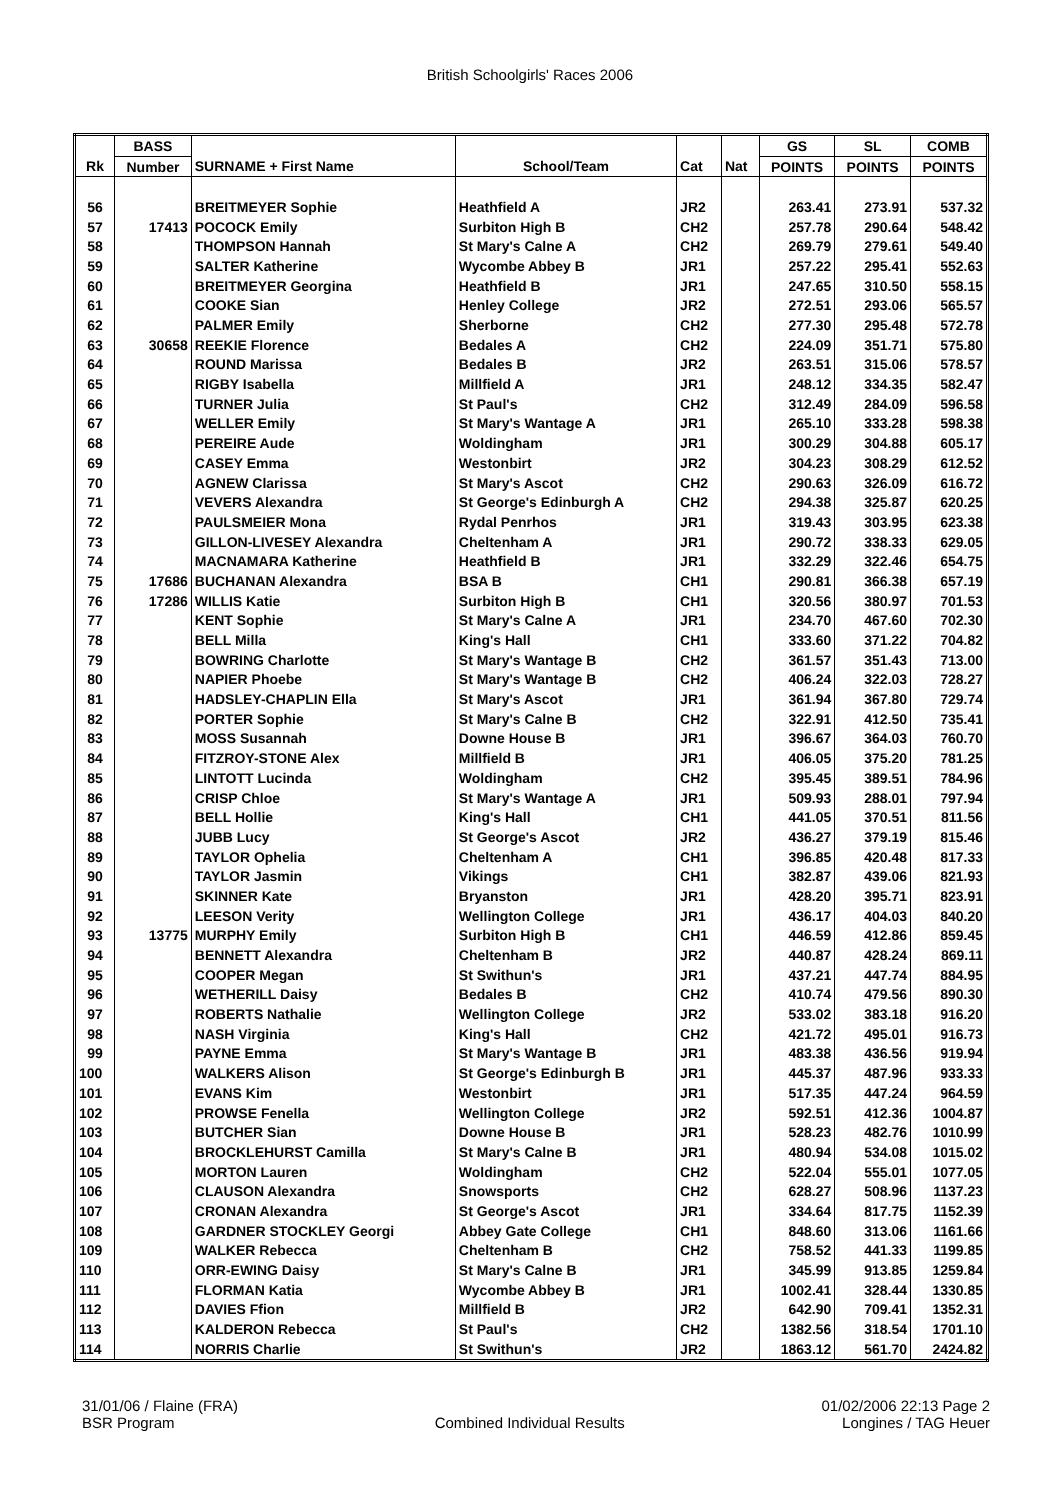British Schoolgirls' Races 2006
| | BASS | | | | | GS | SL | COMB |
| --- | --- | --- | --- | --- | --- | --- | --- | --- |
| Rk | Number | SURNAME + First Name | School/Team | Cat | Nat | POINTS | POINTS | POINTS |
| 56 | | BREITMEYER Sophie | Heathfield A | JR2 | | 263.41 | 273.91 | 537.32 |
| 57 | 17413 | POCOCK Emily | Surbiton High B | CH2 | | 257.78 | 290.64 | 548.42 |
| 58 | | THOMPSON Hannah | St Mary's Calne A | CH2 | | 269.79 | 279.61 | 549.40 |
| 59 | | SALTER Katherine | Wycombe Abbey B | JR1 | | 257.22 | 295.41 | 552.63 |
| 60 | | BREITMEYER Georgina | Heathfield B | JR1 | | 247.65 | 310.50 | 558.15 |
| 61 | | COOKE Sian | Henley College | JR2 | | 272.51 | 293.06 | 565.57 |
| 62 | | PALMER Emily | Sherborne | CH2 | | 277.30 | 295.48 | 572.78 |
| 63 | 30658 | REEKIE Florence | Bedales A | CH2 | | 224.09 | 351.71 | 575.80 |
| 64 | | ROUND Marissa | Bedales B | JR2 | | 263.51 | 315.06 | 578.57 |
| 65 | | RIGBY Isabella | Millfield A | JR1 | | 248.12 | 334.35 | 582.47 |
| 66 | | TURNER Julia | St Paul's | CH2 | | 312.49 | 284.09 | 596.58 |
| 67 | | WELLER Emily | St Mary's Wantage A | JR1 | | 265.10 | 333.28 | 598.38 |
| 68 | | PEREIRE Aude | Woldingham | JR1 | | 300.29 | 304.88 | 605.17 |
| 69 | | CASEY Emma | Westonbirt | JR2 | | 304.23 | 308.29 | 612.52 |
| 70 | | AGNEW Clarissa | St Mary's Ascot | CH2 | | 290.63 | 326.09 | 616.72 |
| 71 | | VEVERS Alexandra | St George's Edinburgh A | CH2 | | 294.38 | 325.87 | 620.25 |
| 72 | | PAULSMEIER Mona | Rydal Penrhos | JR1 | | 319.43 | 303.95 | 623.38 |
| 73 | | GILLON-LIVESEY Alexandra | Cheltenham A | JR1 | | 290.72 | 338.33 | 629.05 |
| 74 | | MACNAMARA Katherine | Heathfield B | JR1 | | 332.29 | 322.46 | 654.75 |
| 75 | 17686 | BUCHANAN Alexandra | BSA B | CH1 | | 290.81 | 366.38 | 657.19 |
| 76 | 17286 | WILLIS Katie | Surbiton High B | CH1 | | 320.56 | 380.97 | 701.53 |
| 77 | | KENT Sophie | St Mary's Calne A | JR1 | | 234.70 | 467.60 | 702.30 |
| 78 | | BELL Milla | King's Hall | CH1 | | 333.60 | 371.22 | 704.82 |
| 79 | | BOWRING Charlotte | St Mary's Wantage B | CH2 | | 361.57 | 351.43 | 713.00 |
| 80 | | NAPIER Phoebe | St Mary's Wantage B | CH2 | | 406.24 | 322.03 | 728.27 |
| 81 | | HADSLEY-CHAPLIN Ella | St Mary's Ascot | JR1 | | 361.94 | 367.80 | 729.74 |
| 82 | | PORTER Sophie | St Mary's Calne B | CH2 | | 322.91 | 412.50 | 735.41 |
| 83 | | MOSS Susannah | Downe House B | JR1 | | 396.67 | 364.03 | 760.70 |
| 84 | | FITZROY-STONE Alex | Millfield B | JR1 | | 406.05 | 375.20 | 781.25 |
| 85 | | LINTOTT Lucinda | Woldingham | CH2 | | 395.45 | 389.51 | 784.96 |
| 86 | | CRISP Chloe | St Mary's Wantage A | JR1 | | 509.93 | 288.01 | 797.94 |
| 87 | | BELL Hollie | King's Hall | CH1 | | 441.05 | 370.51 | 811.56 |
| 88 | | JUBB Lucy | St George's Ascot | JR2 | | 436.27 | 379.19 | 815.46 |
| 89 | | TAYLOR Ophelia | Cheltenham A | CH1 | | 396.85 | 420.48 | 817.33 |
| 90 | | TAYLOR Jasmin | Vikings | CH1 | | 382.87 | 439.06 | 821.93 |
| 91 | | SKINNER Kate | Bryanston | JR1 | | 428.20 | 395.71 | 823.91 |
| 92 | | LEESON Verity | Wellington College | JR1 | | 436.17 | 404.03 | 840.20 |
| 93 | 13775 | MURPHY Emily | Surbiton High B | CH1 | | 446.59 | 412.86 | 859.45 |
| 94 | | BENNETT Alexandra | Cheltenham B | JR2 | | 440.87 | 428.24 | 869.11 |
| 95 | | COOPER Megan | St Swithun's | JR1 | | 437.21 | 447.74 | 884.95 |
| 96 | | WETHERILL Daisy | Bedales B | CH2 | | 410.74 | 479.56 | 890.30 |
| 97 | | ROBERTS Nathalie | Wellington College | JR2 | | 533.02 | 383.18 | 916.20 |
| 98 | | NASH Virginia | King's Hall | CH2 | | 421.72 | 495.01 | 916.73 |
| 99 | | PAYNE Emma | St Mary's Wantage B | JR1 | | 483.38 | 436.56 | 919.94 |
| 100 | | WALKERS Alison | St George's Edinburgh B | JR1 | | 445.37 | 487.96 | 933.33 |
| 101 | | EVANS Kim | Westonbirt | JR1 | | 517.35 | 447.24 | 964.59 |
| 102 | | PROWSE Fenella | Wellington College | JR2 | | 592.51 | 412.36 | 1004.87 |
| 103 | | BUTCHER Sian | Downe House B | JR1 | | 528.23 | 482.76 | 1010.99 |
| 104 | | BROCKLEHURST Camilla | St Mary's Calne B | JR1 | | 480.94 | 534.08 | 1015.02 |
| 105 | | MORTON Lauren | Woldingham | CH2 | | 522.04 | 555.01 | 1077.05 |
| 106 | | CLAUSON Alexandra | Snowsports | CH2 | | 628.27 | 508.96 | 1137.23 |
| 107 | | CRONAN Alexandra | St George's Ascot | JR1 | | 334.64 | 817.75 | 1152.39 |
| 108 | | GARDNER STOCKLEY Georgi | Abbey Gate College | CH1 | | 848.60 | 313.06 | 1161.66 |
| 109 | | WALKER Rebecca | Cheltenham B | CH2 | | 758.52 | 441.33 | 1199.85 |
| 110 | | ORR-EWING Daisy | St Mary's Calne B | JR1 | | 345.99 | 913.85 | 1259.84 |
| 111 | | FLORMAN Katia | Wycombe Abbey B | JR1 | | 1002.41 | 328.44 | 1330.85 |
| 112 | | DAVIES Ffion | Millfield B | JR2 | | 642.90 | 709.41 | 1352.31 |
| 113 | | KALDERON Rebecca | St Paul's | CH2 | | 1382.56 | 318.54 | 1701.10 |
| 114 | | NORRIS Charlie | St Swithun's | JR2 | | 1863.12 | 561.70 | 2424.82 |
31/01/06 / Flaine (FRA)
BSR Program
Combined Individual Results 01/02/2006 22:13 Page 2
Longines / TAG Heuer